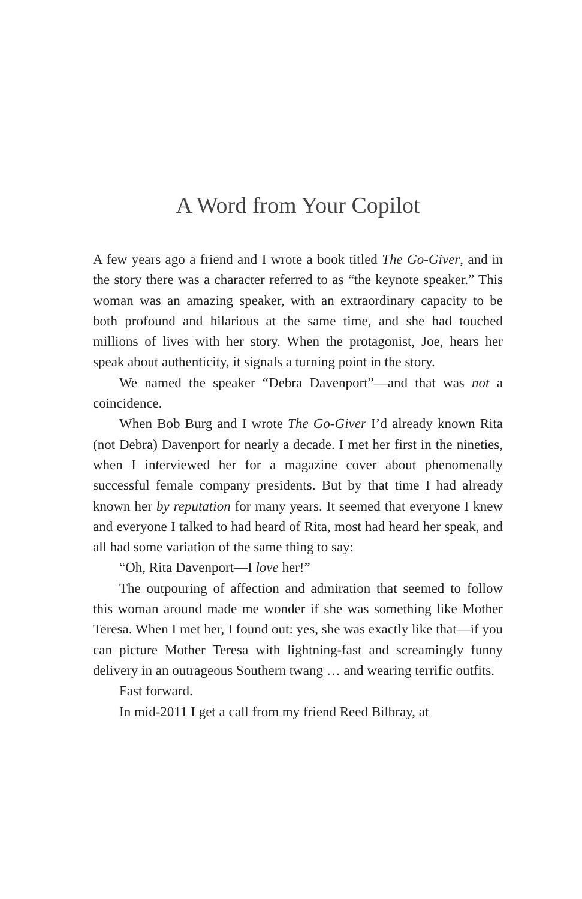A Word from Your Copilot
A few years ago a friend and I wrote a book titled The Go-Giver, and in the story there was a character referred to as “the keynote speaker.” This woman was an amazing speaker, with an extraordinary capacity to be both profound and hilarious at the same time, and she had touched millions of lives with her story. When the protagonist, Joe, hears her speak about authenticity, it signals a turning point in the story.
We named the speaker “Debra Davenport”—and that was not a coincidence.
When Bob Burg and I wrote The Go-Giver I’d already known Rita (not Debra) Davenport for nearly a decade. I met her first in the nineties, when I interviewed her for a magazine cover about phenomenally successful female company presidents. But by that time I had already known her by reputation for many years. It seemed that everyone I knew and everyone I talked to had heard of Rita, most had heard her speak, and all had some variation of the same thing to say:
“Oh, Rita Davenport—I love her!”
The outpouring of affection and admiration that seemed to follow this woman around made me wonder if she was something like Mother Teresa. When I met her, I found out: yes, she was exactly like that—if you can picture Mother Teresa with lightning-fast and screamingly funny delivery in an outrageous Southern twang … and wearing terrific outfits.
Fast forward.
In mid-2011 I get a call from my friend Reed Bilbray, at